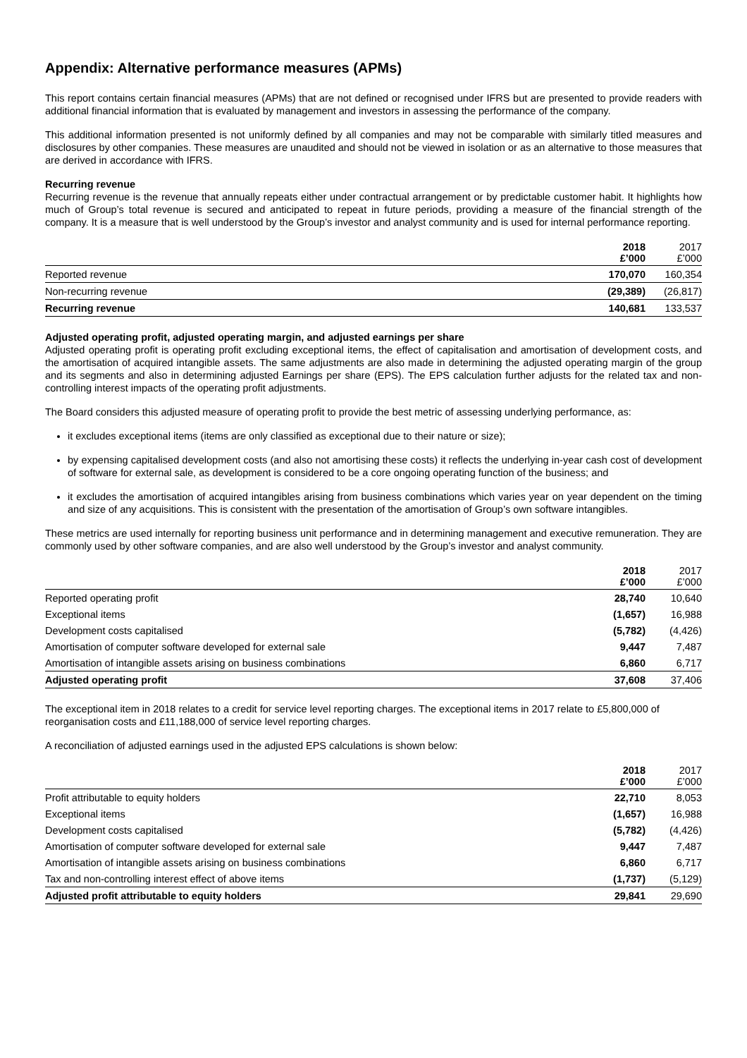Appendix: Alternative performance measures (APMs)
This report contains certain financial measures (APMs) that are not defined or recognised under IFRS but are presented to provide readers with additional financial information that is evaluated by management and investors in assessing the performance of the company.
This additional information presented is not uniformly defined by all companies and may not be comparable with similarly titled measures and disclosures by other companies. These measures are unaudited and should not be viewed in isolation or as an alternative to those measures that are derived in accordance with IFRS.
Recurring revenue
Recurring revenue is the revenue that annually repeats either under contractual arrangement or by predictable customer habit. It highlights how much of Group’s total revenue is secured and anticipated to repeat in future periods, providing a measure of the financial strength of the company. It is a measure that is well understood by the Group’s investor and analyst community and is used for internal performance reporting.
| | 2018 £’000 | 2017 £’000 |
| --- | --- | --- |
| Reported revenue | 170,070 | 160,354 |
| Non-recurring revenue | (29,389) | (26,817) |
| Recurring revenue | 140,681 | 133,537 |
Adjusted operating profit, adjusted operating margin, and adjusted earnings per share
Adjusted operating profit is operating profit excluding exceptional items, the effect of capitalisation and amortisation of development costs, and the amortisation of acquired intangible assets. The same adjustments are also made in determining the adjusted operating margin of the group and its segments and also in determining adjusted Earnings per share (EPS). The EPS calculation further adjusts for the related tax and non-controlling interest impacts of the operating profit adjustments.
The Board considers this adjusted measure of operating profit to provide the best metric of assessing underlying performance, as:
it excludes exceptional items (items are only classified as exceptional due to their nature or size);
by expensing capitalised development costs (and also not amortising these costs) it reflects the underlying in-year cash cost of development of software for external sale, as development is considered to be a core ongoing operating function of the business; and
it excludes the amortisation of acquired intangibles arising from business combinations which varies year on year dependent on the timing and size of any acquisitions. This is consistent with the presentation of the amortisation of Group’s own software intangibles.
These metrics are used internally for reporting business unit performance and in determining management and executive remuneration. They are commonly used by other software companies, and are also well understood by the Group’s investor and analyst community.
| | 2018 £’000 | 2017 £’000 |
| --- | --- | --- |
| Reported operating profit | 28,740 | 10,640 |
| Exceptional items | (1,657) | 16,988 |
| Development costs capitalised | (5,782) | (4,426) |
| Amortisation of computer software developed for external sale | 9,447 | 7,487 |
| Amortisation of intangible assets arising on business combinations | 6,860 | 6,717 |
| Adjusted operating profit | 37,608 | 37,406 |
The exceptional item in 2018 relates to a credit for service level reporting charges. The exceptional items in 2017 relate to £5,800,000 of reorganisation costs and £11,188,000 of service level reporting charges.
A reconciliation of adjusted earnings used in the adjusted EPS calculations is shown below:
| | 2018 £’000 | 2017 £’000 |
| --- | --- | --- |
| Profit attributable to equity holders | 22,710 | 8,053 |
| Exceptional items | (1,657) | 16,988 |
| Development costs capitalised | (5,782) | (4,426) |
| Amortisation of computer software developed for external sale | 9,447 | 7,487 |
| Amortisation of intangible assets arising on business combinations | 6,860 | 6,717 |
| Tax and non-controlling interest effect of above items | (1,737) | (5,129) |
| Adjusted profit attributable to equity holders | 29,841 | 29,690 |